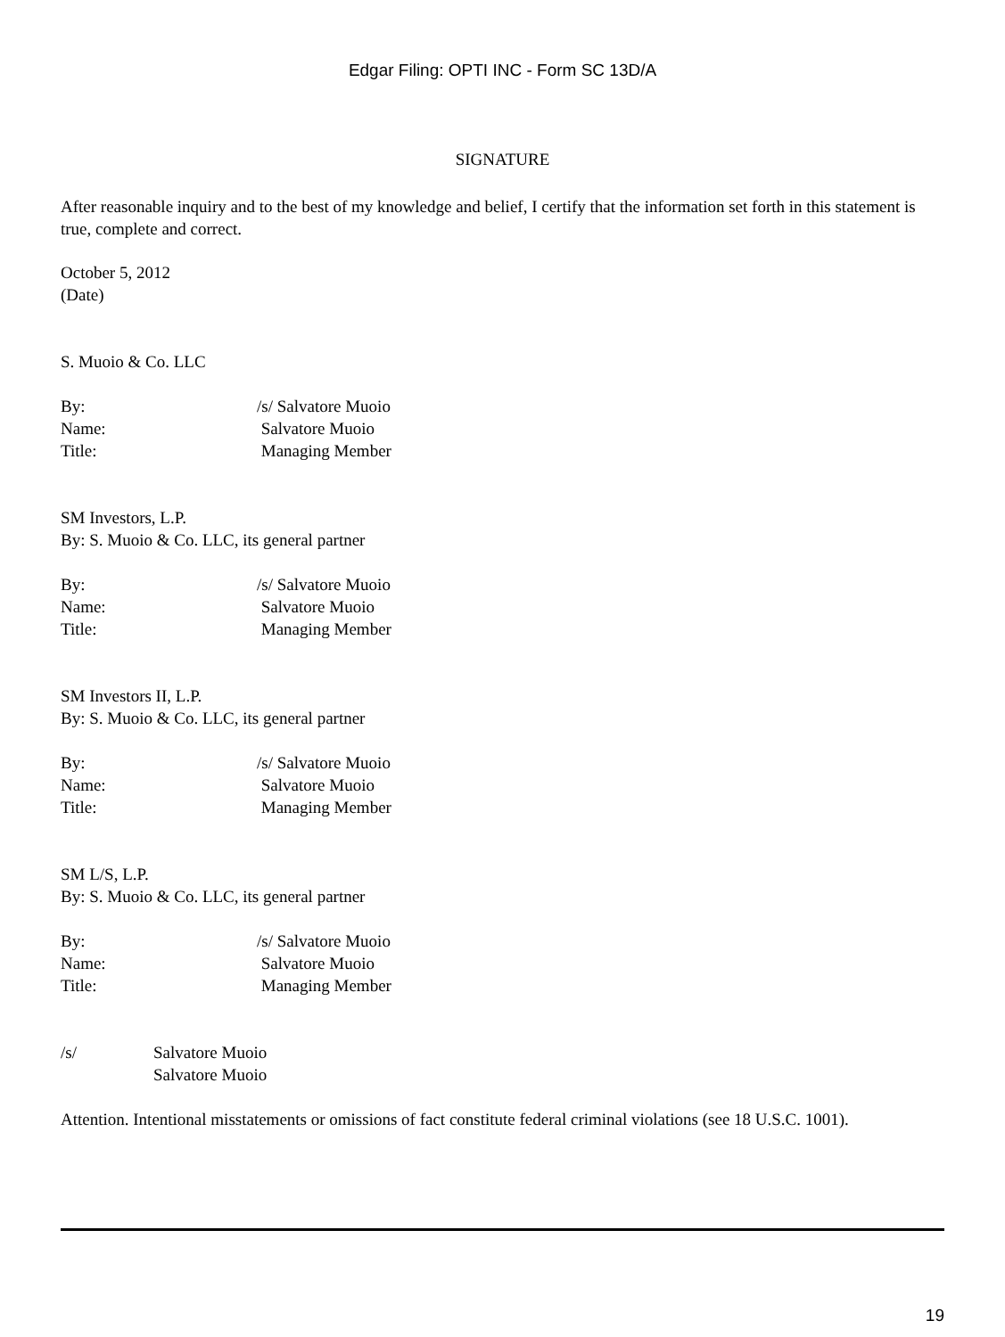Edgar Filing: OPTI INC - Form SC 13D/A
SIGNATURE
After reasonable inquiry and to the best of my knowledge and belief, I certify that the information set forth in this statement is true, complete and correct.
October 5, 2012
(Date)
S. Muoio & Co. LLC
By: /s/ Salvatore Muoio
Name: Salvatore Muoio
Title: Managing Member
SM Investors, L.P.
By: S. Muoio & Co. LLC, its general partner
By: /s/ Salvatore Muoio
Name: Salvatore Muoio
Title: Managing Member
SM Investors II, L.P.
By: S. Muoio & Co. LLC, its general partner
By: /s/ Salvatore Muoio
Name: Salvatore Muoio
Title: Managing Member
SM L/S, L.P.
By: S. Muoio & Co. LLC, its general partner
By: /s/ Salvatore Muoio
Name: Salvatore Muoio
Title: Managing Member
/s/ Salvatore Muoio
Salvatore Muoio
Attention. Intentional misstatements or omissions of fact constitute federal criminal violations (see 18 U.S.C. 1001).
19